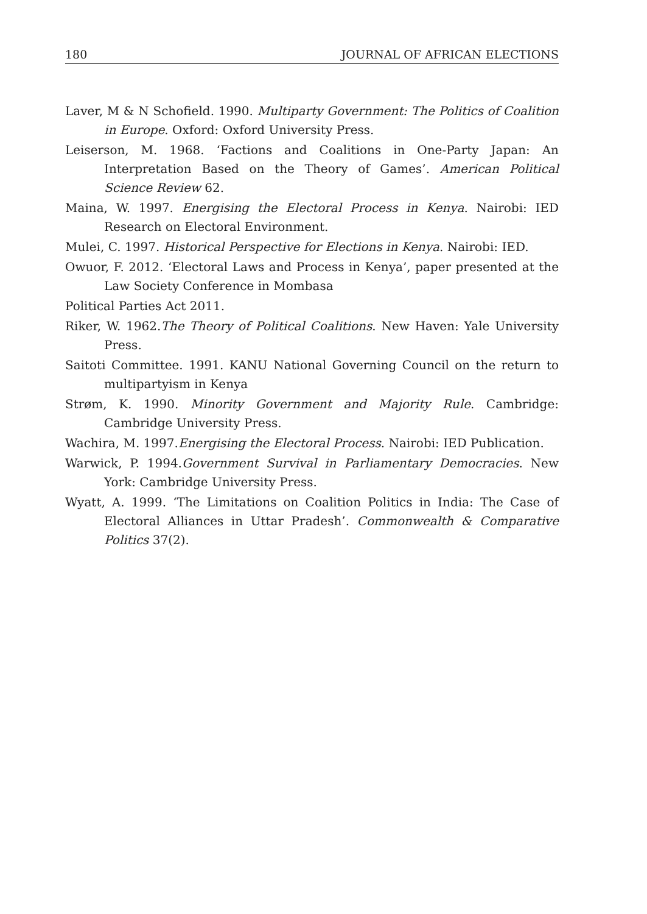180 JOURNAL OF AFRICAN ELECTIONS
Laver, M & N Schofield. 1990. Multiparty Government: The Politics of Coalition in Europe. Oxford: Oxford University Press.
Leiserson, M. 1968. ‘Factions and Coalitions in One-Party Japan: An Interpretation Based on the Theory of Games’. American Political Science Review 62.
Maina, W. 1997. Energising the Electoral Process in Kenya. Nairobi: IED Research on Electoral Environment.
Mulei, C. 1997. Historical Perspective for Elections in Kenya. Nairobi: IED.
Owuor, F. 2012. ‘Electoral Laws and Process in Kenya’, paper presented at the Law Society Conference in Mombasa
Political Parties Act 2011.
Riker, W. 1962.The Theory of Political Coalitions. New Haven: Yale University Press.
Saitoti Committee. 1991. KANU National Governing Council on the return to multipartyism in Kenya
Strøm, K. 1990. Minority Government and Majority Rule. Cambridge: Cambridge University Press.
Wachira, M. 1997.Energising the Electoral Process. Nairobi: IED Publication.
Warwick, P. 1994.Government Survival in Parliamentary Democracies. New York: Cambridge University Press.
Wyatt, A. 1999. ‘The Limitations on Coalition Politics in India: The Case of Electoral Alliances in Uttar Pradesh’. Commonwealth & Comparative Politics 37(2).